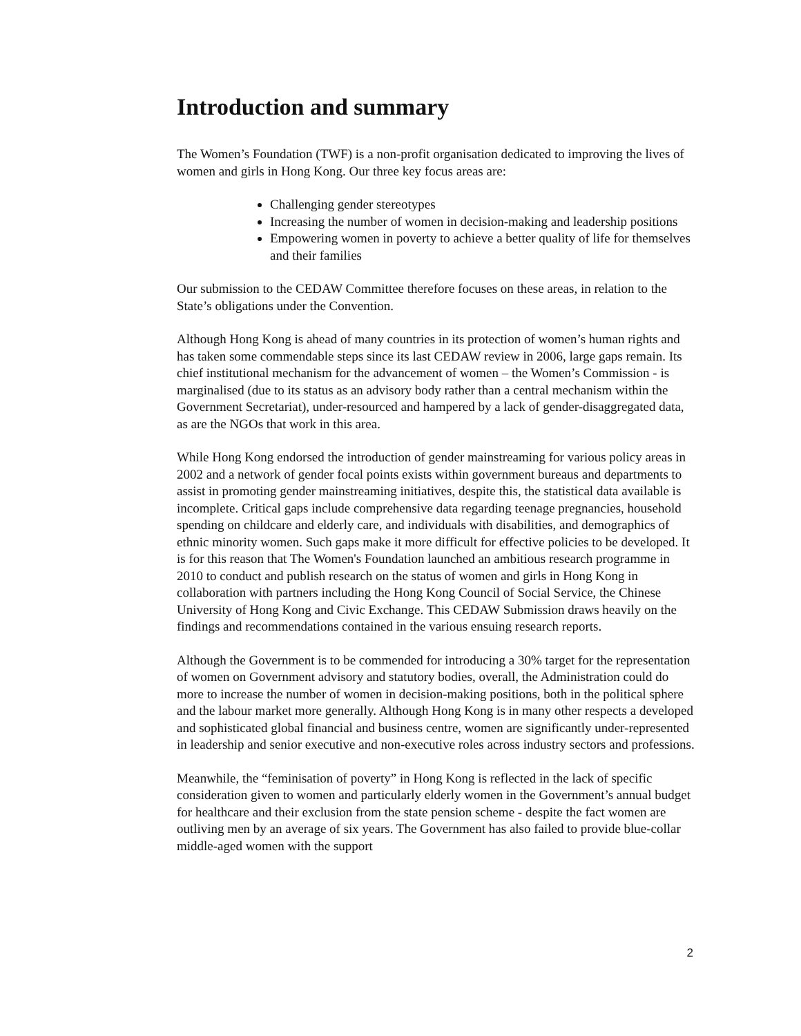Introduction and summary
The Women’s Foundation (TWF) is a non-profit organisation dedicated to improving the lives of women and girls in Hong Kong. Our three key focus areas are:
Challenging gender stereotypes
Increasing the number of women in decision-making and leadership positions
Empowering women in poverty to achieve a better quality of life for themselves and their families
Our submission to the CEDAW Committee therefore focuses on these areas, in relation to the State’s obligations under the Convention.
Although Hong Kong is ahead of many countries in its protection of women’s human rights and has taken some commendable steps since its last CEDAW review in 2006, large gaps remain. Its chief institutional mechanism for the advancement of women – the Women’s Commission - is marginalised (due to its status as an advisory body rather than a central mechanism within the Government Secretariat), under-resourced and hampered by a lack of gender-disaggregated data, as are the NGOs that work in this area.
While Hong Kong endorsed the introduction of gender mainstreaming for various policy areas in 2002 and a network of gender focal points exists within government bureaus and departments to assist in promoting gender mainstreaming initiatives, despite this, the statistical data available is incomplete. Critical gaps include comprehensive data regarding teenage pregnancies, household spending on childcare and elderly care, and individuals with disabilities, and demographics of ethnic minority women. Such gaps make it more difficult for effective policies to be developed. It is for this reason that The Women's Foundation launched an ambitious research programme in 2010 to conduct and publish research on the status of women and girls in Hong Kong in collaboration with partners including the Hong Kong Council of Social Service, the Chinese University of Hong Kong and Civic Exchange. This CEDAW Submission draws heavily on the findings and recommendations contained in the various ensuing research reports.
Although the Government is to be commended for introducing a 30% target for the representation of women on Government advisory and statutory bodies, overall, the Administration could do more to increase the number of women in decision-making positions, both in the political sphere and the labour market more generally. Although Hong Kong is in many other respects a developed and sophisticated global financial and business centre, women are significantly under-represented in leadership and senior executive and non-executive roles across industry sectors and professions.
Meanwhile, the “feminisation of poverty” in Hong Kong is reflected in the lack of specific consideration given to women and particularly elderly women in the Government’s annual budget for healthcare and their exclusion from the state pension scheme - despite the fact women are outliving men by an average of six years. The Government has also failed to provide blue-collar middle-aged women with the support
2